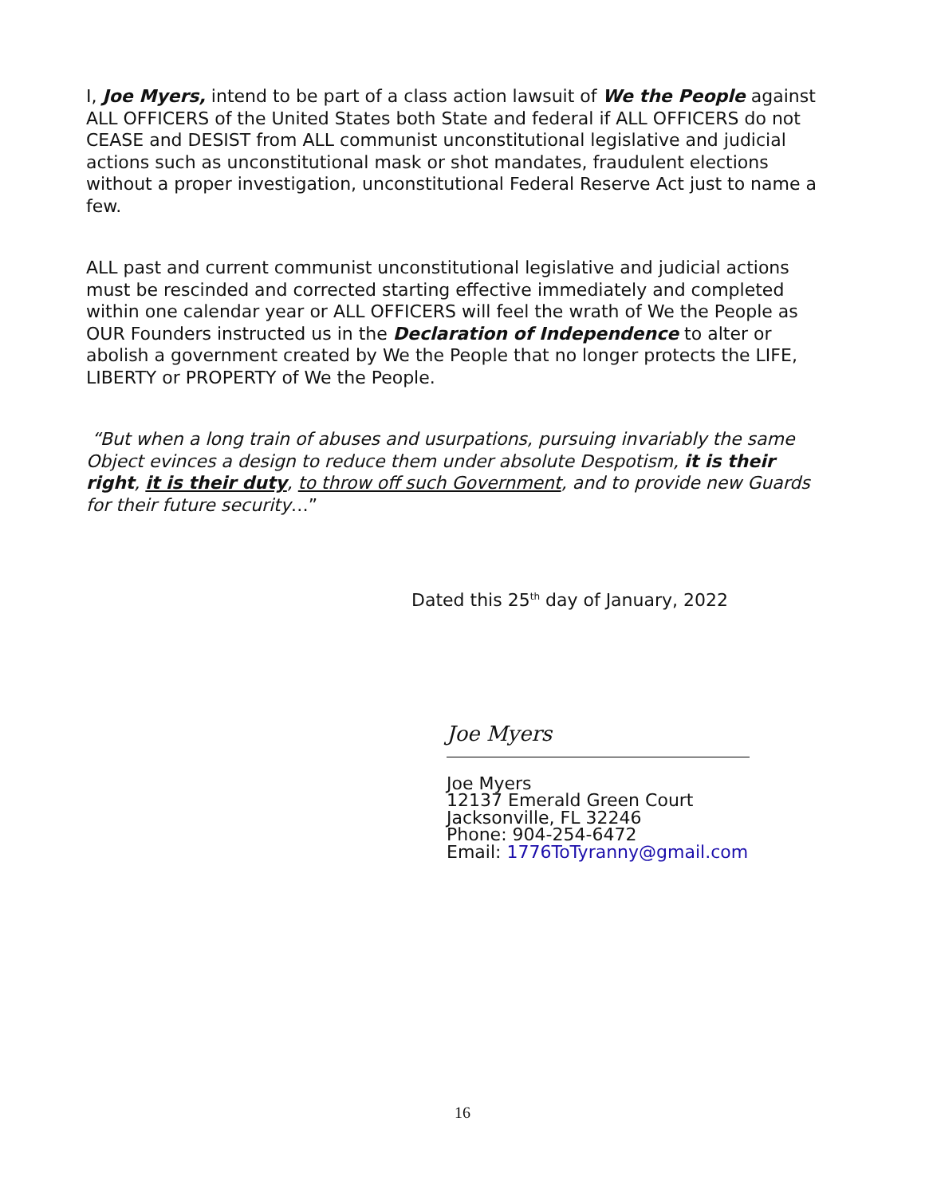I, Joe Myers, intend to be part of a class action lawsuit of We the People against ALL OFFICERS of the United States both State and federal if ALL OFFICERS do not CEASE and DESIST from ALL communist unconstitutional legislative and judicial actions such as unconstitutional mask or shot mandates, fraudulent elections without a proper investigation, unconstitutional Federal Reserve Act just to name a few.
ALL past and current communist unconstitutional legislative and judicial actions must be rescinded and corrected starting effective immediately and completed within one calendar year or ALL OFFICERS will feel the wrath of We the People as OUR Founders instructed us in the Declaration of Independence to alter or abolish a government created by We the People that no longer protects the LIFE, LIBERTY or PROPERTY of We the People.
“But when a long train of abuses and usurpations, pursuing invariably the same Object evinces a design to reduce them under absolute Despotism, it is their right, it is their duty, to throw off such Government, and to provide new Guards for their future security…”
Dated this 25<sup>th</sup> day of January, 2022
Joe Myers
Joe Myers
12137 Emerald Green Court
Jacksonville, FL 32246
Phone: 904-254-6472
Email: 1776ToTyranny@gmail.com
16